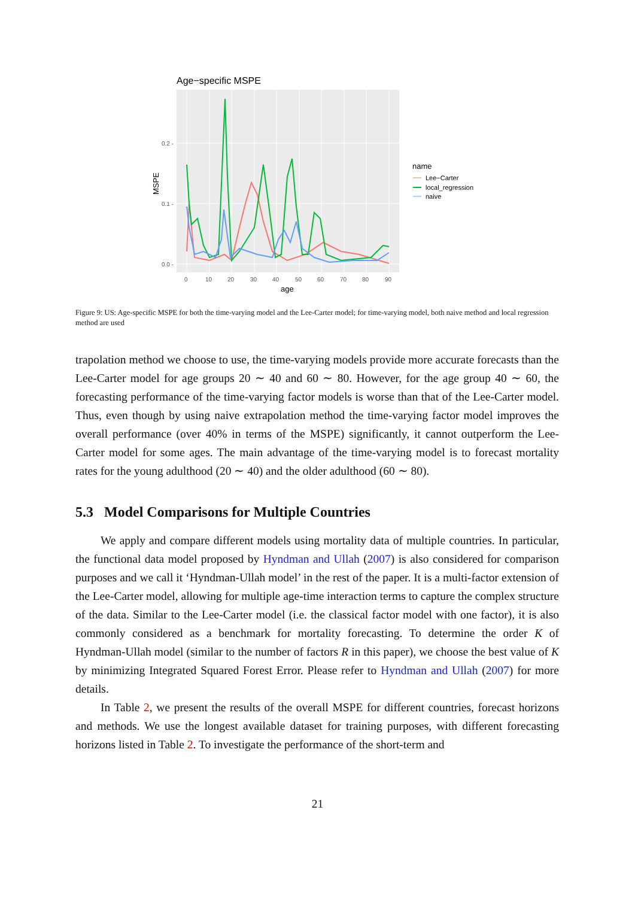Age−specific MSPE
0.2 -
0.1 -
0.0 -
0
10
20
30
40
50
60
70
80
90
age
MSPE
name
Lee−Carter
local_regression
naive
Figure 9: US: Age-specific MSPE for both the time-varying model and the Lee-Carter model; for time-varying model, both naive method and local regression method are used
trapolation method we choose to use, the time-varying models provide more accurate forecasts than the Lee-Carter model for age groups 20 ∼ 40 and 60 ∼ 80. However, for the age group 40 ∼ 60, the forecasting performance of the time-varying factor models is worse than that of the Lee-Carter model. Thus, even though by using naive extrapolation method the time-varying factor model improves the overall performance (over 40% in terms of the MSPE) significantly, it cannot outperform the Lee-Carter model for some ages. The main advantage of the time-varying model is to forecast mortality rates for the young adulthood (20 ∼ 40) and the older adulthood (60 ∼ 80).
5.3 Model Comparisons for Multiple Countries
We apply and compare different models using mortality data of multiple countries. In particular, the functional data model proposed by Hyndman and Ullah (2007) is also considered for comparison purposes and we call it ‘Hyndman-Ullah model’ in the rest of the paper. It is a multi-factor extension of the Lee-Carter model, allowing for multiple age-time interaction terms to capture the complex structure of the data. Similar to the Lee-Carter model (i.e. the classical factor model with one factor), it is also commonly considered as a benchmark for mortality forecasting. To determine the order K of Hyndman-Ullah model (similar to the number of factors R in this paper), we choose the best value of K by minimizing Integrated Squared Forest Error. Please refer to Hyndman and Ullah (2007) for more details.
In Table 2, we present the results of the overall MSPE for different countries, forecast horizons and methods. We use the longest available dataset for training purposes, with different forecasting horizons listed in Table 2. To investigate the performance of the short-term and
21